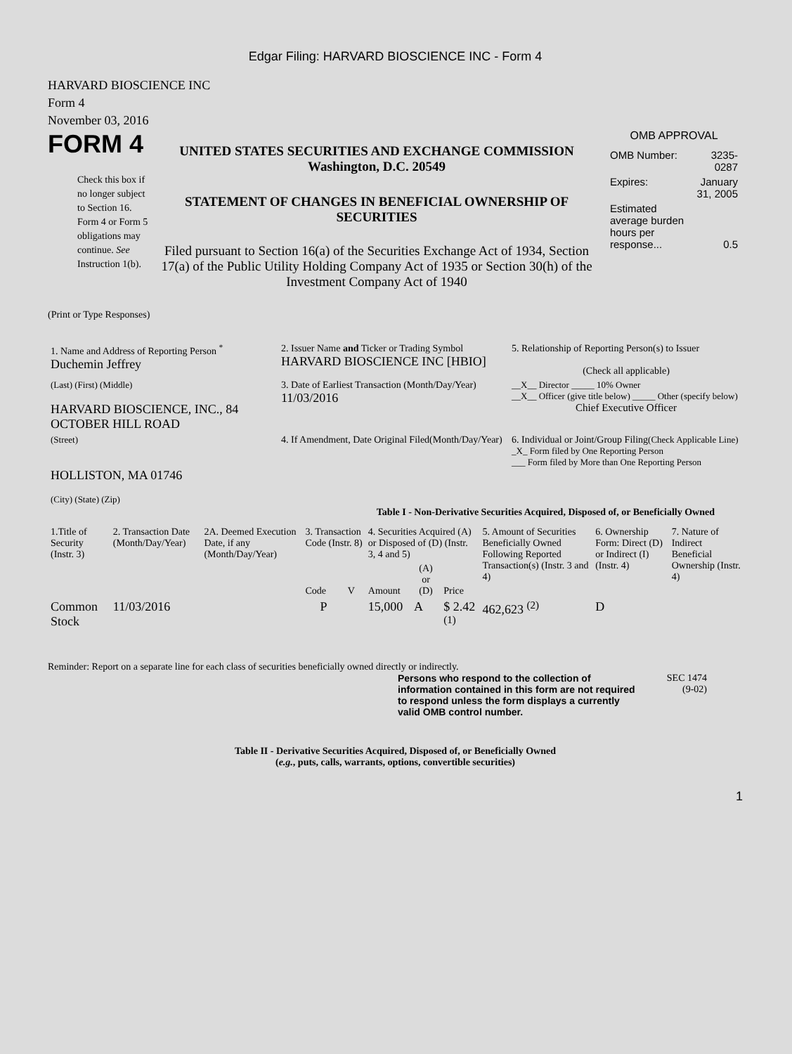Edgar Filing: HARVARD BIOSCIENCE INC - Form 4
HARVARD BIOSCIENCE INC
Form 4
November 03, 2016
FORM 4
Check this box if no longer subject to Section 16. Form 4 or Form 5 obligations may continue. See Instruction 1(b).
UNITED STATES SECURITIES AND EXCHANGE COMMISSION
Washington, D.C. 20549
STATEMENT OF CHANGES IN BENEFICIAL OWNERSHIP OF SECURITIES
Filed pursuant to Section 16(a) of the Securities Exchange Act of 1934, Section 17(a) of the Public Utility Holding Company Act of 1935 or Section 30(h) of the Investment Company Act of 1940
OMB APPROVAL
| OMB Number: | 3235-0287 |
| Expires: | January 31, 2005 |
| Estimated average burden hours per response... | 0.5 |
(Print or Type Responses)
| 1. Name and Address of Reporting Person <sup>*</sup> Duchemin Jeffrey | 2. Issuer Name and Ticker or Trading Symbol HARVARD BIOSCIENCE INC [HBIO] | 5. Relationship of Reporting Person(s) to Issuer (Check all applicable) |
| (Last) (First) (Middle) HARVARD BIOSCIENCE, INC., 84 OCTOBER HILL ROAD | 3. Date of Earliest Transaction (Month/Day/Year) 11/03/2016 | __X__ Director _____ 10% Owner __X__ Officer (give title below) _____ Other (specify below) Chief Executive Officer |
| (Street) HOLLISTON, MA 01746 (City) (State) (Zip) | 4. If Amendment, Date Original Filed(Month/Day/Year) | 6. Individual or Joint/Group Filing (Check Applicable Line) _X_ Form filed by One Reporting Person ___ Form filed by More than One Reporting Person |
Table I - Non-Derivative Securities Acquired, Disposed of, or Beneficially Owned
| 1.Title of Security (Instr. 3) | 2. Transaction Date (Month/Day/Year) | 2A. Deemed Execution Date, if any (Month/Day/Year) | 3. Transaction Code (Instr. 8) | | 4. Securities Acquired (A) or Disposed of (D) (Instr. 3, 4 and 5) | | | 5. Amount of Securities Beneficially Owned Following Reported Transaction(s) (Instr. 3 and 4) | 6. Ownership Form: Direct (D) or Indirect (I) (Instr. 4) | 7. Nature of Indirect Beneficial Ownership (Instr. 4) |
| | | | Code | V | Amount | (A) or (D) | Price | | | |
| Common Stock | 11/03/2016 | | P | | 15,000 | A | $ 2.42 <sup>(1)</sup> | 462,623 <sup>(2)</sup> | D | |
Reminder: Report on a separate line for each class of securities beneficially owned directly or indirectly.
Persons who respond to the collection of information contained in this form are not required to respond unless the form displays a currently valid OMB control number.
SEC 1474
(9-02)
Table II - Derivative Securities Acquired, Disposed of, or Beneficially Owned
(e.g., puts, calls, warrants, options, convertible securities)
1